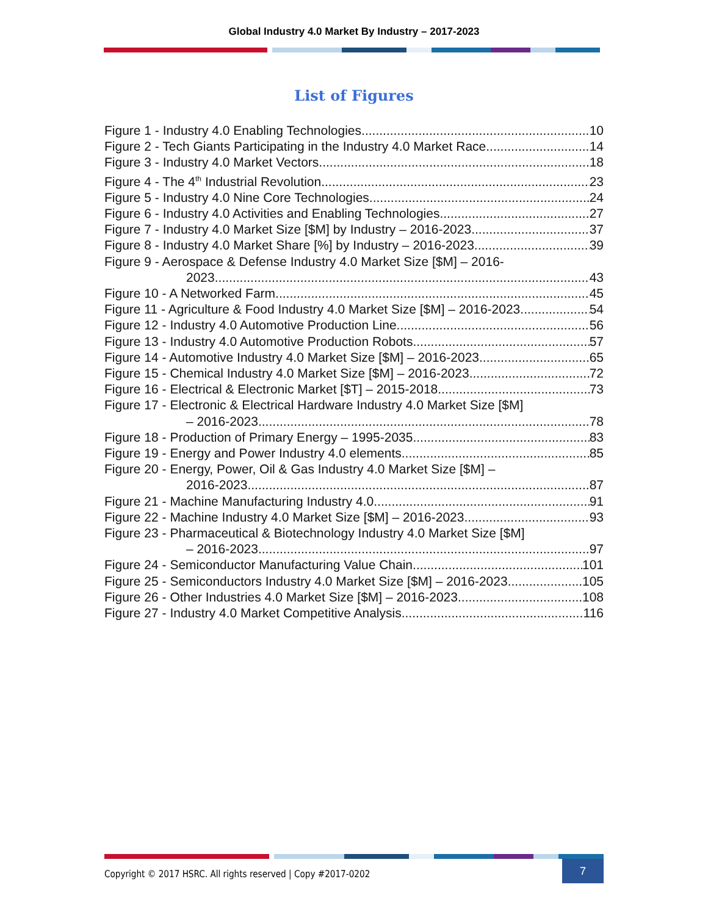Global Industry 4.0 Market By Industry – 2017-2023
List of Figures
Figure 1 - Industry 4.0 Enabling Technologies 10
Figure 2 - Tech Giants Participating in the Industry 4.0 Market Race 14
Figure 3 - Industry 4.0 Market Vectors 18
Figure 4 - The 4<sup>th</sup> Industrial Revolution 23
Figure 5 - Industry 4.0 Nine Core Technologies 24
Figure 6 - Industry 4.0 Activities and Enabling Technologies 27
Figure 7 - Industry 4.0 Market Size [$M] by Industry – 2016-2023 37
Figure 8 - Industry 4.0 Market Share [%] by Industry – 2016-2023 39
Figure 9 - Aerospace & Defense Industry 4.0 Market Size [$M] – 2016-
2023 43
Figure 10 - A Networked Farm 45
Figure 11 - Agriculture & Food Industry 4.0 Market Size [$M] – 2016-2023 54
Figure 12 - Industry 4.0 Automotive Production Line 56
Figure 13 - Industry 4.0 Automotive Production Robots 57
Figure 14 - Automotive Industry 4.0 Market Size [$M] – 2016-2023 65
Figure 15 - Chemical Industry 4.0 Market Size [$M] – 2016-2023 72
Figure 16 - Electrical & Electronic Market [$T] – 2015-2018 73
Figure 17 - Electronic & Electrical Hardware Industry 4.0 Market Size [$M]
– 2016-2023 78
Figure 18 - Production of Primary Energy – 1995-2035 83
Figure 19 - Energy and Power Industry 4.0 elements 85
Figure 20 - Energy, Power, Oil & Gas Industry 4.0 Market Size [$M] –
2016-2023 87
Figure 21 - Machine Manufacturing Industry 4.0 91
Figure 22 - Machine Industry 4.0 Market Size [$M] – 2016-2023 93
Figure 23 - Pharmaceutical & Biotechnology Industry 4.0 Market Size [$M]
– 2016-2023 97
Figure 24 - Semiconductor Manufacturing Value Chain 101
Figure 25 - Semiconductors Industry 4.0 Market Size [$M] – 2016-2023 105
Figure 26 - Other Industries 4.0 Market Size [$M] – 2016-2023 108
Figure 27 - Industry 4.0 Market Competitive Analysis 116
Copyright © 2017 HSRC. All rights reserved | Copy #2017-0202
7